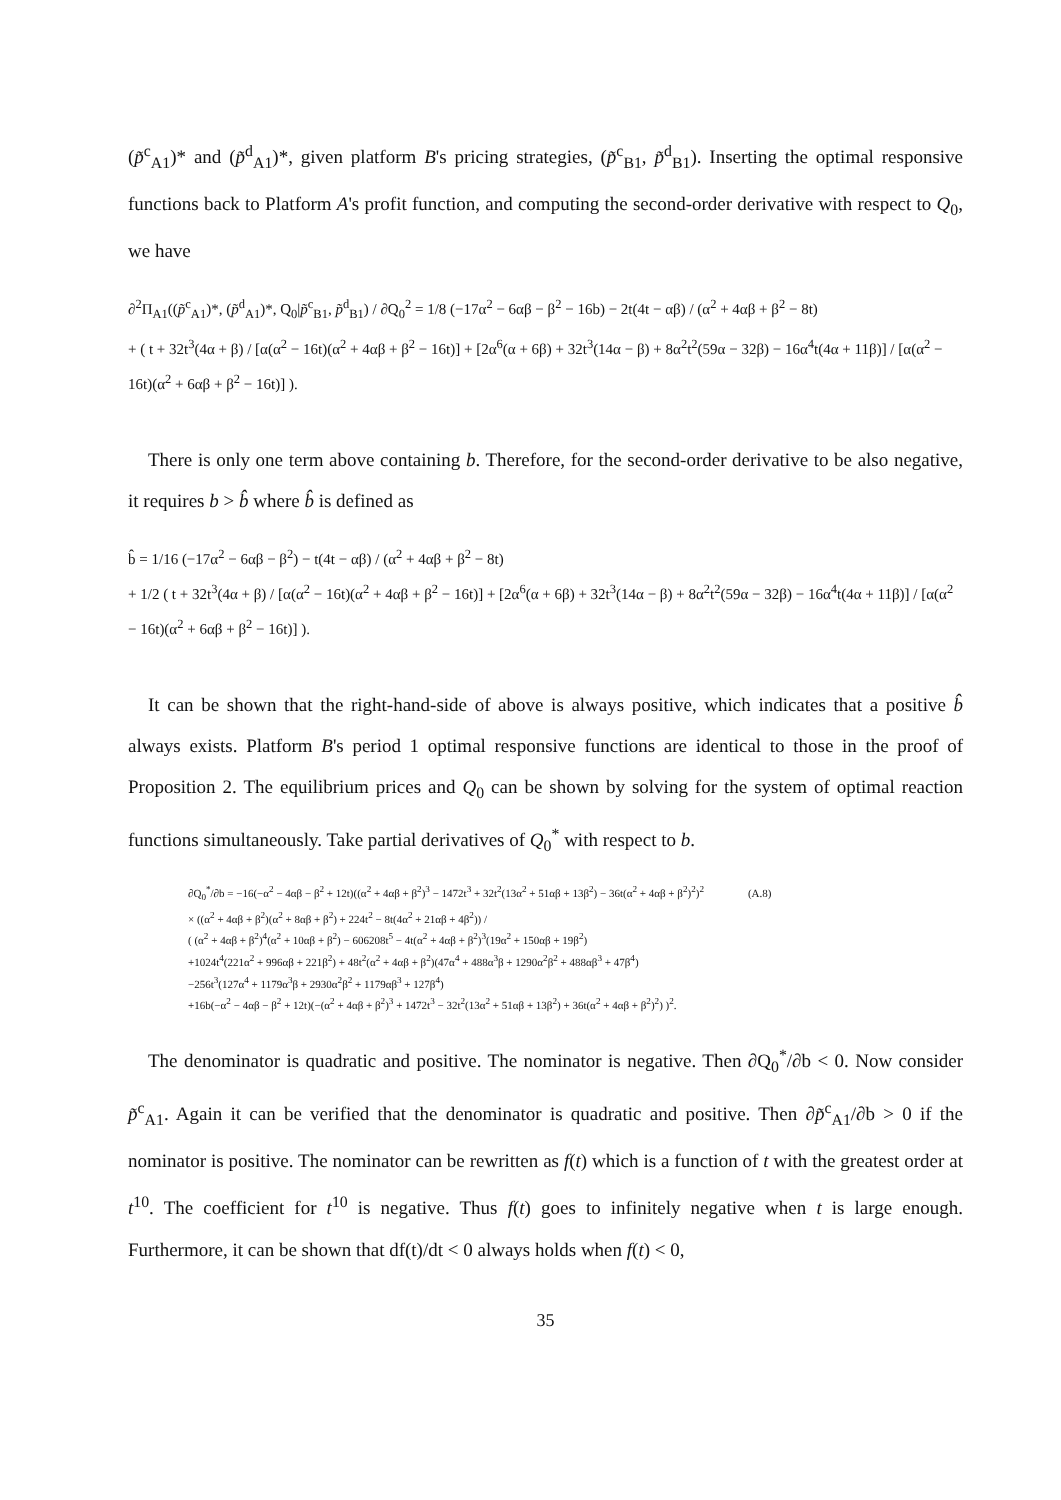(p̃<sup>c</sup><sub>A1</sub>)* and (p̃<sup>d</sup><sub>A1</sub>)*, given platform B's pricing strategies, (p̃<sup>c</sup><sub>B1</sub>, p̃<sup>d</sup><sub>B1</sub>). Inserting the optimal responsive functions back to Platform A's profit function, and computing the second-order derivative with respect to Q<sub>0</sub>, we have
∂<sup>2</sup>Π<sub>A1</sub>((p̃<sup>c</sup><sub>A1</sub>)*, (p̃<sup>d</sup><sub>A1</sub>)*, Q<sub>0</sub>|p̃<sup>c</sup><sub>B1</sub>, p̃<sup>d</sup><sub>B1</sub>) / ∂Q<sub>0</sub><sup>2</sup> = 1/8 (−17α<sup>2</sup> − 6αβ − β<sup>2</sup> − 16b) − 2t(4t − αβ) / (α<sup>2</sup> + 4αβ + β<sup>2</sup> − 8t)
+ ( t + 32t<sup>3</sup>(4α + β) / [α(α<sup>2</sup> − 16t)(α<sup>2</sup> + 4αβ + β<sup>2</sup> − 16t)] + [2α<sup>6</sup>(α + 6β) + 32t<sup>3</sup>(14α − β) + 8α<sup>2</sup>t<sup>2</sup>(59α − 32β) − 16α<sup>4</sup>t(4α + 11β)] / [α(α<sup>2</sup> − 16t)(α<sup>2</sup> + 6αβ + β<sup>2</sup> − 16t)] ).
There is only one term above containing b. Therefore, for the second-order derivative to be also negative, it requires b > b̂ where b̂ is defined as
b̂ = 1/16 (−17α<sup>2</sup> − 6αβ − β<sup>2</sup>) − t(4t − αβ) / (α<sup>2</sup> + 4αβ + β<sup>2</sup> − 8t)
+ 1/2 ( t + 32t<sup>3</sup>(4α + β) / [α(α<sup>2</sup> − 16t)(α<sup>2</sup> + 4αβ + β<sup>2</sup> − 16t)] + [2α<sup>6</sup>(α + 6β) + 32t<sup>3</sup>(14α − β) + 8α<sup>2</sup>t<sup>2</sup>(59α − 32β) − 16α<sup>4</sup>t(4α + 11β)] / [α(α<sup>2</sup> − 16t)(α<sup>2</sup> + 6αβ + β<sup>2</sup> − 16t)] ).
It can be shown that the right-hand-side of above is always positive, which indicates that a positive b̂ always exists. Platform B's period 1 optimal responsive functions are identical to those in the proof of Proposition 2. The equilibrium prices and Q<sub>0</sub> can be shown by solving for the system of optimal reaction functions simultaneously. Take partial derivatives of Q<sub>0</sub><sup>*</sup> with respect to b.
∂Q<sub>0</sub><sup>*</sup>/∂b = −16(−α<sup>2</sup> − 4αβ − β<sup>2</sup> + 12t)((α<sup>2</sup> + 4αβ + β<sup>2</sup>)<sup>3</sup> − 1472t<sup>3</sup> + 32t<sup>2</sup>(13α<sup>2</sup> + 51αβ + 13β<sup>2</sup>) − 36t(α<sup>2</sup> + 4αβ + β<sup>2</sup>)<sup>2</sup>)<sup>2</sup> (A.8)
× ((α<sup>2</sup> + 4αβ + β<sup>2</sup>)(α<sup>2</sup> + 8αβ + β<sup>2</sup>) + 224t<sup>2</sup> − 8t(4α<sup>2</sup> + 21αβ + 4β<sup>2</sup>)) /
( (α<sup>2</sup> + 4αβ + β<sup>2</sup>)<sup>4</sup>(α<sup>2</sup> + 10αβ + β<sup>2</sup>) − 606208t<sup>5</sup> − 4t(α<sup>2</sup> + 4αβ + β<sup>2</sup>)<sup>3</sup>(19α<sup>2</sup> + 150αβ + 19β<sup>2</sup>)
+1024t<sup>4</sup>(221α<sup>2</sup> + 996αβ + 221β<sup>2</sup>) + 48t<sup>2</sup>(α<sup>2</sup> + 4αβ + β<sup>2</sup>)(47α<sup>4</sup> + 488α<sup>3</sup>β + 1290α<sup>2</sup>β<sup>2</sup> + 488αβ<sup>3</sup> + 47β<sup>4</sup>)
−256t<sup>3</sup>(127α<sup>4</sup> + 1179α<sup>3</sup>β + 2930α<sup>2</sup>β<sup>2</sup> + 1179αβ<sup>3</sup> + 127β<sup>4</sup>)
+16b(−α<sup>2</sup> − 4αβ − β<sup>2</sup> + 12t)(−(α<sup>2</sup> + 4αβ + β<sup>2</sup>)<sup>3</sup> + 1472t<sup>3</sup> − 32t<sup>2</sup>(13α<sup>2</sup> + 51αβ + 13β<sup>2</sup>) + 36t(α<sup>2</sup> + 4αβ + β<sup>2</sup>)<sup>2</sup>) )<sup>2</sup>.
The denominator is quadratic and positive. The nominator is negative. Then ∂Q<sub>0</sub><sup>*</sup>/∂b < 0. Now consider p̃<sup>c</sup><sub>A1</sub>. Again it can be verified that the denominator is quadratic and positive. Then ∂p̃<sup>c</sup><sub>A1</sub>/∂b > 0 if the nominator is positive. The nominator can be rewritten as f(t) which is a function of t with the greatest order at t<sup>10</sup>. The coefficient for t<sup>10</sup> is negative. Thus f(t) goes to infinitely negative when t is large enough. Furthermore, it can be shown that df(t)/dt < 0 always holds when f(t) < 0,
35